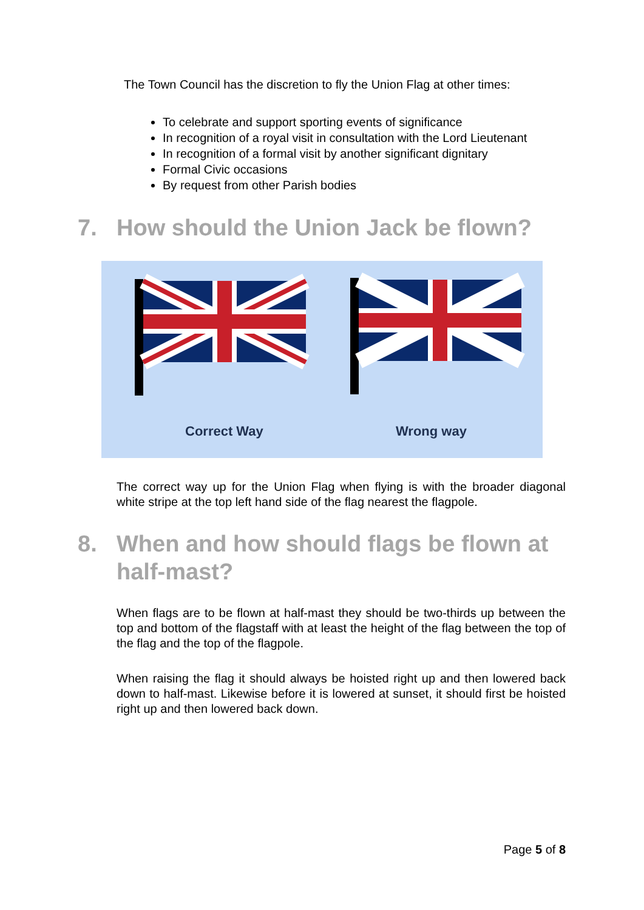The Town Council has the discretion to fly the Union Flag at other times:
To celebrate and support sporting events of significance
In recognition of a royal visit in consultation with the Lord Lieutenant
In recognition of a formal visit by another significant dignitary
Formal Civic occasions
By request from other Parish bodies
7. How should the Union Jack be flown?
Correct Way Wrong way
The correct way up for the Union Flag when flying is with the broader diagonal white stripe at the top left hand side of the flag nearest the flagpole.
8. When and how should flags be flown at half-mast?
When flags are to be flown at half-mast they should be two-thirds up between the top and bottom of the flagstaff with at least the height of the flag between the top of the flag and the top of the flagpole.
When raising the flag it should always be hoisted right up and then lowered back down to half-mast. Likewise before it is lowered at sunset, it should first be hoisted right up and then lowered back down.
Page 5 of 8